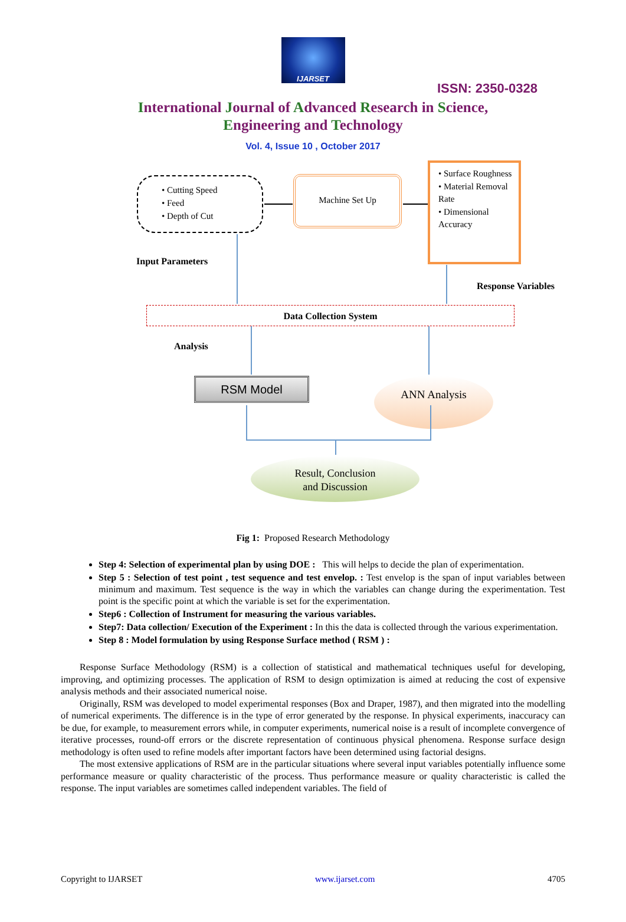IJARSET
ISSN: 2350-0328
International Journal of Advanced Research in Science,
Engineering and Technology
Vol. 4, Issue 10 , October 2017
• Cutting Speed
• Feed
• Depth of Cut
Machine Set Up
• Surface Roughness
• Material Removal Rate
• Dimensional Accuracy
Input Parameters
Response Variables
Data Collection System
Analysis
RSM Model ANN Analysis
Result, Conclusion
and Discussion
Fig 1: Proposed Research Methodology
Step 4: Selection of experimental plan by using DOE : This will helps to decide the plan of experimentation.
Step 5 : Selection of test point , test sequence and test envelop. : Test envelop is the span of input variables between minimum and maximum. Test sequence is the way in which the variables can change during the experimentation. Test point is the specific point at which the variable is set for the experimentation.
Step6 : Collection of Instrument for measuring the various variables.
Step7: Data collection/ Execution of the Experiment : In this the data is collected through the various experimentation.
Step 8 : Model formulation by using Response Surface method ( RSM ) :
Response Surface Methodology (RSM) is a collection of statistical and mathematical techniques useful for developing, improving, and optimizing processes. The application of RSM to design optimization is aimed at reducing the cost of expensive analysis methods and their associated numerical noise.
Originally, RSM was developed to model experimental responses (Box and Draper, 1987), and then migrated into the modelling of numerical experiments. The difference is in the type of error generated by the response. In physical experiments, inaccuracy can be due, for example, to measurement errors while, in computer experiments, numerical noise is a result of incomplete convergence of iterative processes, round-off errors or the discrete representation of continuous physical phenomena. Response surface design methodology is often used to refine models after important factors have been determined using factorial designs.
The most extensive applications of RSM are in the particular situations where several input variables potentially influence some performance measure or quality characteristic of the process. Thus performance measure or quality characteristic is called the response. The input variables are sometimes called independent variables. The field of
Copyright to IJARSET www.ijarset.com 4705